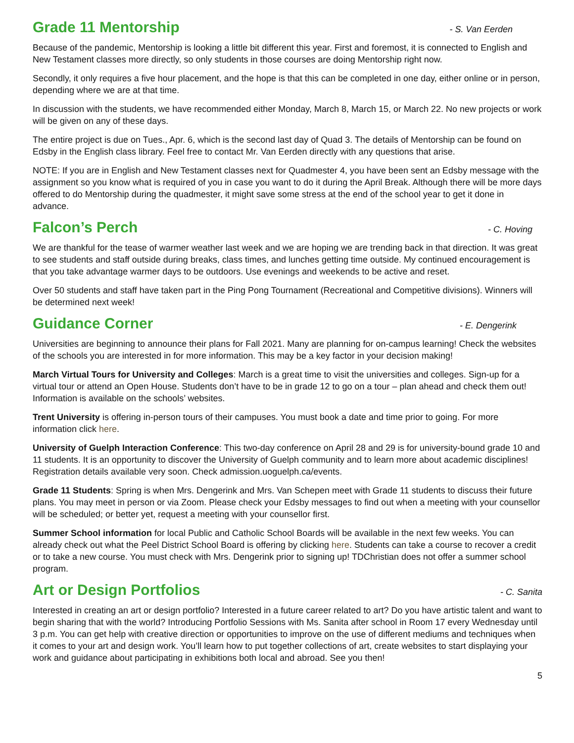Grade 11 Mentorship
- S. Van Eerden
Because of the pandemic, Mentorship is looking a little bit different this year. First and foremost, it is connected to English and New Testament classes more directly, so only students in those courses are doing Mentorship right now.
Secondly, it only requires a five hour placement, and the hope is that this can be completed in one day, either online or in person, depending where we are at that time.
In discussion with the students, we have recommended either Monday, March 8, March 15, or March 22. No new projects or work will be given on any of these days.
The entire project is due on Tues., Apr. 6, which is the second last day of Quad 3. The details of Mentorship can be found on Edsby in the English class library. Feel free to contact Mr. Van Eerden directly with any questions that arise.
NOTE: If you are in English and New Testament classes next for Quadmester 4, you have been sent an Edsby message with the assignment so you know what is required of you in case you want to do it during the April Break. Although there will be more days offered to do Mentorship during the quadmester, it might save some stress at the end of the school year to get it done in advance.
Falcon’s Perch
- C. Hoving
We are thankful for the tease of warmer weather last week and we are hoping we are trending back in that direction. It was great to see students and staff outside during breaks, class times, and lunches getting time outside. My continued encouragement is that you take advantage warmer days to be outdoors. Use evenings and weekends to be active and reset.
Over 50 students and staff have taken part in the Ping Pong Tournament (Recreational and Competitive divisions). Winners will be determined next week!
Guidance Corner
- E. Dengerink
Universities are beginning to announce their plans for Fall 2021. Many are planning for on-campus learning! Check the websites of the schools you are interested in for more information. This may be a key factor in your decision making!
March Virtual Tours for University and Colleges: March is a great time to visit the universities and colleges. Sign-up for a virtual tour or attend an Open House. Students don’t have to be in grade 12 to go on a tour – plan ahead and check them out! Information is available on the schools’ websites.
Trent University is offering in-person tours of their campuses. You must book a date and time prior to going. For more information click here.
University of Guelph Interaction Conference: This two-day conference on April 28 and 29 is for university-bound grade 10 and 11 students. It is an opportunity to discover the University of Guelph community and to learn more about academic disciplines! Registration details available very soon. Check admission.uoguelph.ca/events.
Grade 11 Students: Spring is when Mrs. Dengerink and Mrs. Van Schepen meet with Grade 11 students to discuss their future plans. You may meet in person or via Zoom. Please check your Edsby messages to find out when a meeting with your counsellor will be scheduled; or better yet, request a meeting with your counsellor first.
Summer School information for local Public and Catholic School Boards will be available in the next few weeks. You can already check out what the Peel District School Board is offering by clicking here. Students can take a course to recover a credit or to take a new course. You must check with Mrs. Dengerink prior to signing up! TDChristian does not offer a summer school program.
Art or Design Portfolios
- C. Sanita
Interested in creating an art or design portfolio? Interested in a future career related to art? Do you have artistic talent and want to begin sharing that with the world? Introducing Portfolio Sessions with Ms. Sanita after school in Room 17 every Wednesday until 3 p.m. You can get help with creative direction or opportunities to improve on the use of different mediums and techniques when it comes to your art and design work. You’ll learn how to put together collections of art, create websites to start displaying your work and guidance about participating in exhibitions both local and abroad. See you then!
5